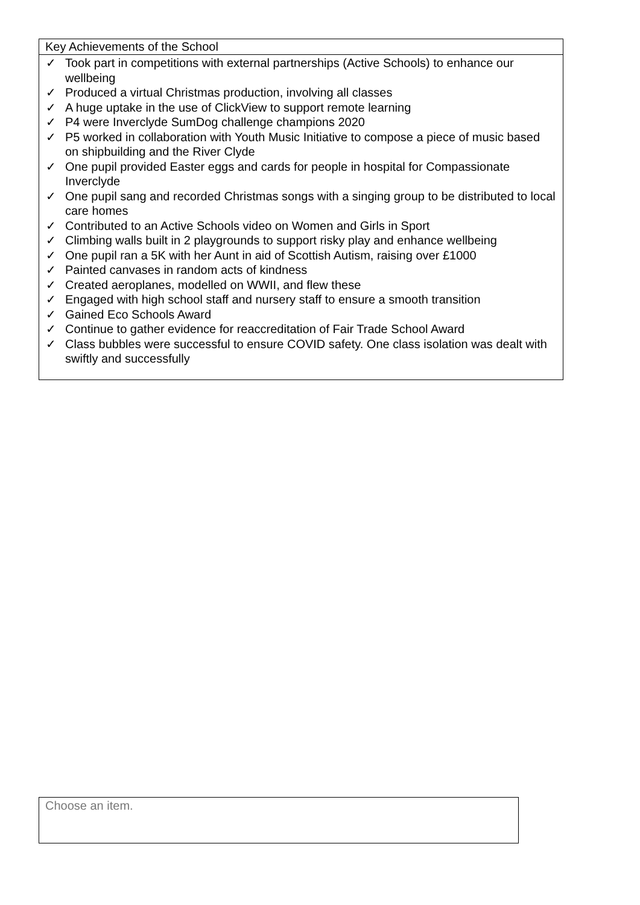| Key Achievements of the School |
| --- |
| ✓ Took part in competitions with external partnerships (Active Schools) to enhance our wellbeing ✓ Produced a virtual Christmas production, involving all classes ✓ A huge uptake in the use of ClickView to support remote learning ✓ P4 were Inverclyde SumDog challenge champions 2020 ✓ P5 worked in collaboration with Youth Music Initiative to compose a piece of music based on shipbuilding and the River Clyde ✓ One pupil provided Easter eggs and cards for people in hospital for Compassionate Inverclyde ✓ One pupil sang and recorded Christmas songs with a singing group to be distributed to local care homes ✓ Contributed to an Active Schools video on Women and Girls in Sport ✓ Climbing walls built in 2 playgrounds to support risky play and enhance wellbeing ✓ One pupil ran a 5K with her Aunt in aid of Scottish Autism, raising over £1000 ✓ Painted canvases in random acts of kindness ✓ Created aeroplanes, modelled on WWII, and flew these ✓ Engaged with high school staff and nursery staff to ensure a smooth transition ✓ Gained Eco Schools Award ✓ Continue to gather evidence for reaccreditation of Fair Trade School Award ✓ Class bubbles were successful to ensure COVID safety. One class isolation was dealt with swiftly and successfully |
Choose an item.